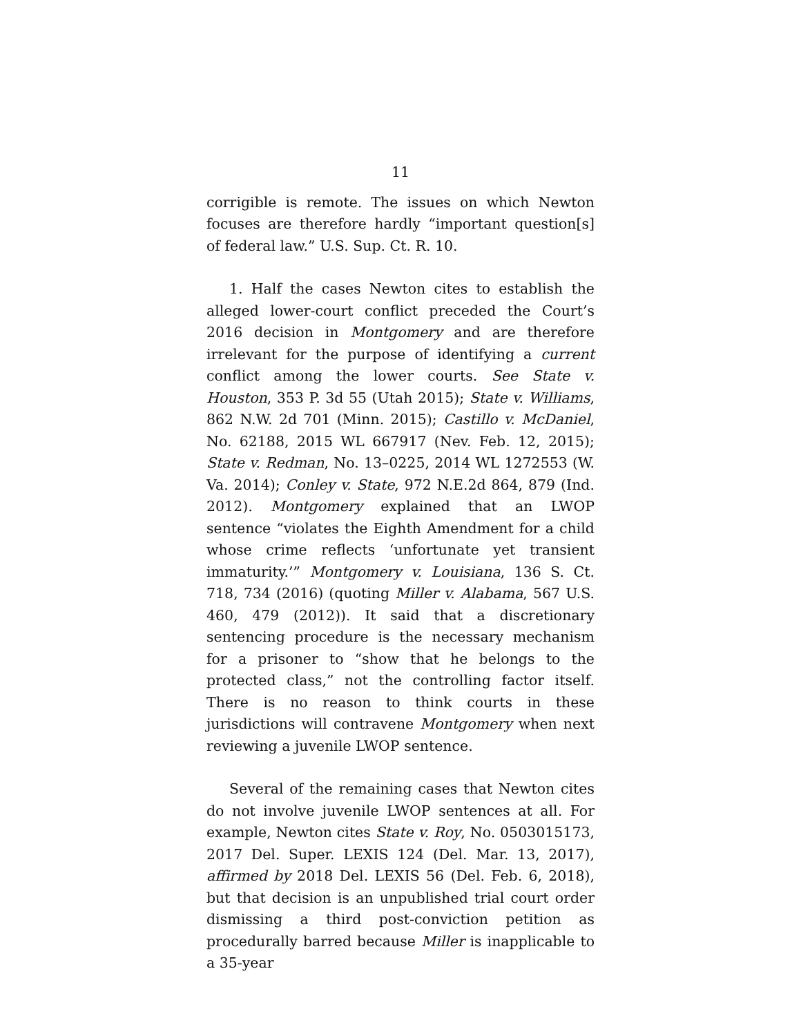11
corrigible is remote. The issues on which Newton focuses are therefore hardly “important question[s] of federal law.” U.S. Sup. Ct. R. 10.
1. Half the cases Newton cites to establish the alleged lower-court conflict preceded the Court’s 2016 decision in Montgomery and are therefore irrelevant for the purpose of identifying a current conflict among the lower courts. See State v. Houston, 353 P. 3d 55 (Utah 2015); State v. Williams, 862 N.W. 2d 701 (Minn. 2015); Castillo v. McDaniel, No. 62188, 2015 WL 667917 (Nev. Feb. 12, 2015); State v. Redman, No. 13–0225, 2014 WL 1272553 (W. Va. 2014); Conley v. State, 972 N.E.2d 864, 879 (Ind. 2012). Montgomery explained that an LWOP sentence “violates the Eighth Amendment for a child whose crime reflects ‘unfortunate yet transient immaturity.’” Montgomery v. Louisiana, 136 S. Ct. 718, 734 (2016) (quoting Miller v. Alabama, 567 U.S. 460, 479 (2012)). It said that a discretionary sentencing procedure is the necessary mechanism for a prisoner to “show that he belongs to the protected class,” not the controlling factor itself. There is no reason to think courts in these jurisdictions will contravene Montgomery when next reviewing a juvenile LWOP sentence.
Several of the remaining cases that Newton cites do not involve juvenile LWOP sentences at all. For example, Newton cites State v. Roy, No. 0503015173, 2017 Del. Super. LEXIS 124 (Del. Mar. 13, 2017), affirmed by 2018 Del. LEXIS 56 (Del. Feb. 6, 2018), but that decision is an unpublished trial court order dismissing a third post-conviction petition as procedurally barred because Miller is inapplicable to a 35-year